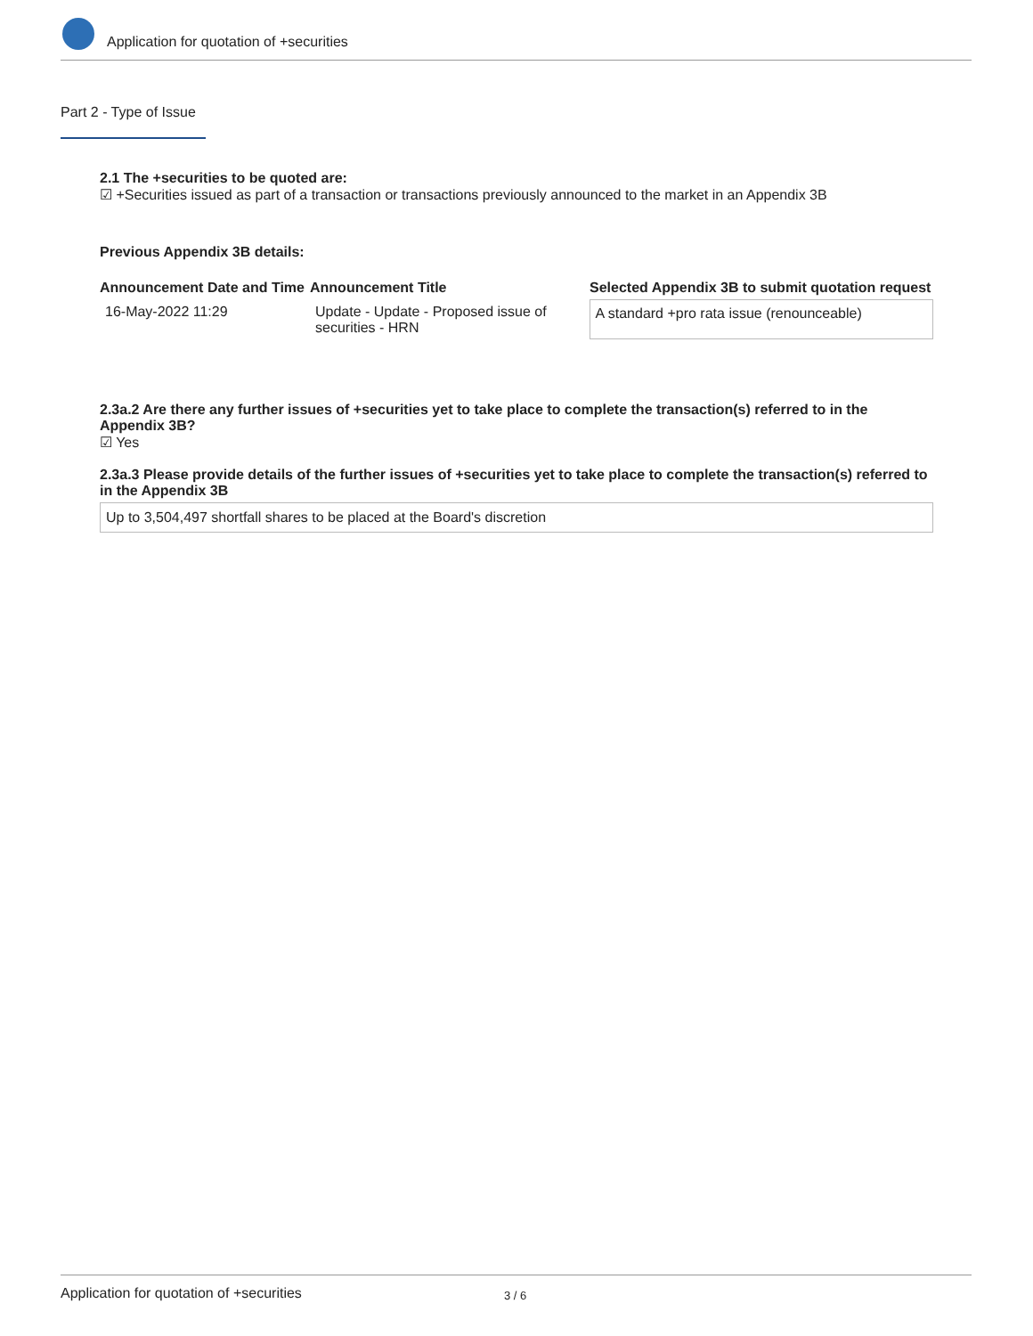Application for quotation of +securities
Part 2 - Type of Issue
2.1 The +securities to be quoted are:
☑ +Securities issued as part of a transaction or transactions previously announced to the market in an Appendix 3B
Previous Appendix 3B details:
| Announcement Date and Time | Announcement Title | Selected Appendix 3B to submit quotation request |
| --- | --- | --- |
| 16-May-2022 11:29 | Update - Update - Proposed issue of securities - HRN | A standard +pro rata issue (renounceable) |
2.3a.2 Are there any further issues of +securities yet to take place to complete the transaction(s) referred to in the Appendix 3B?
☑ Yes
2.3a.3 Please provide details of the further issues of +securities yet to take place to complete the transaction(s) referred to in the Appendix 3B
Up to 3,504,497 shortfall shares to be placed at the Board's discretion
Application for quotation of +securities 3 / 6